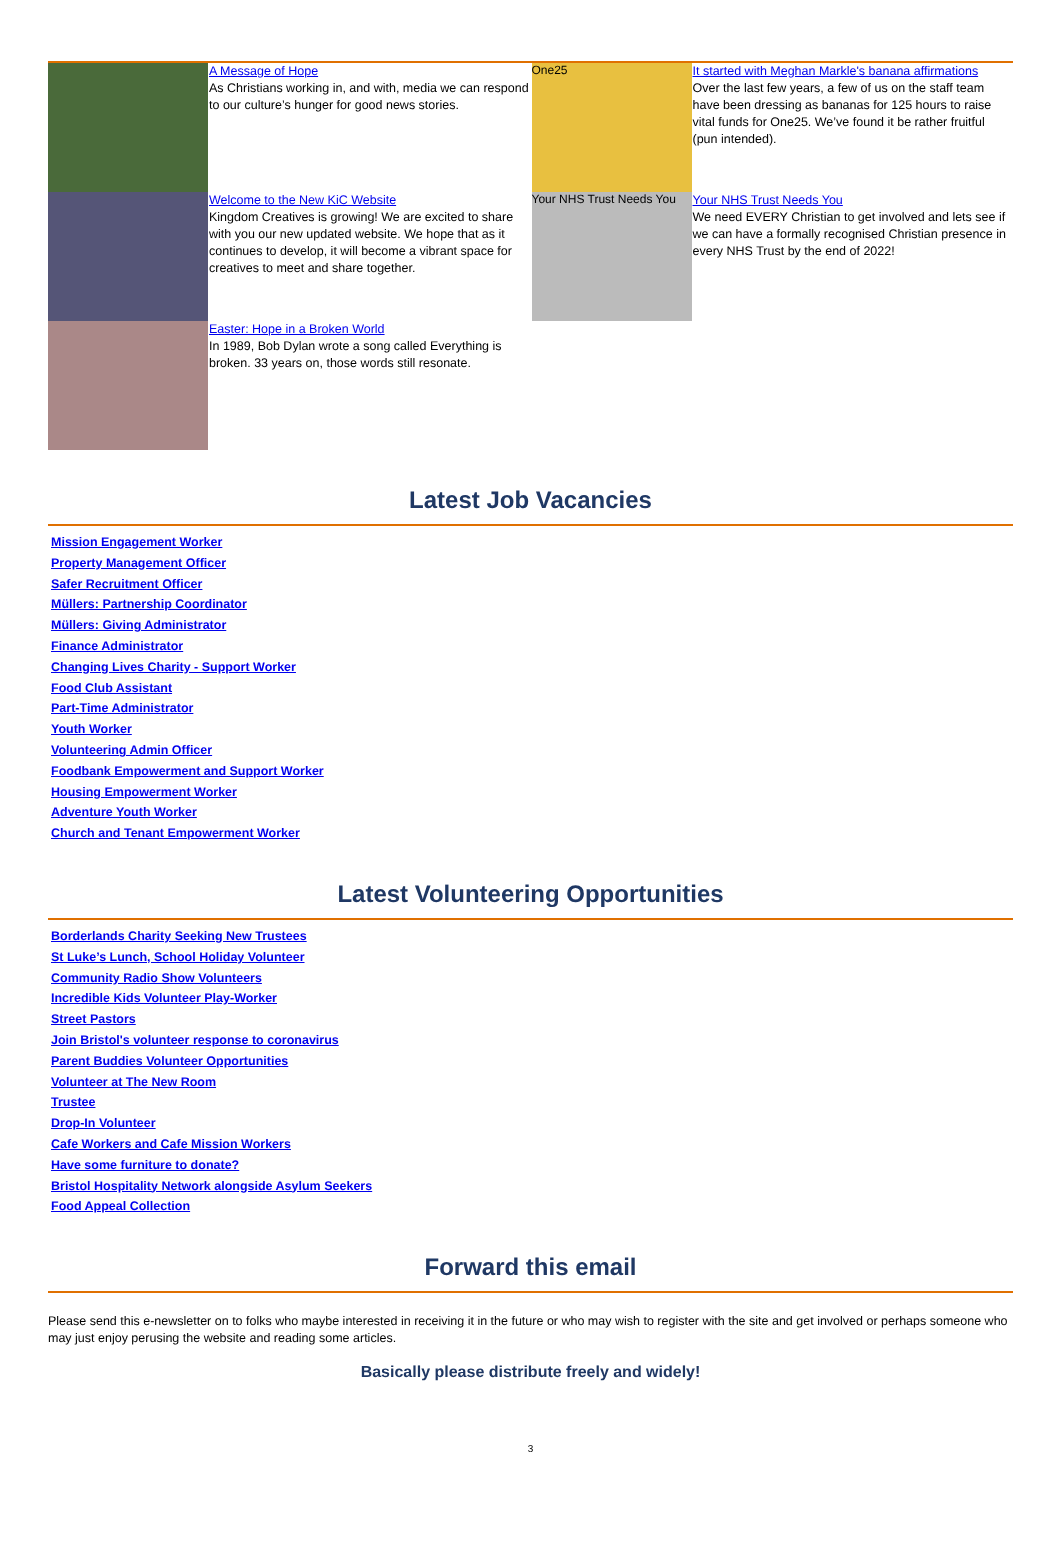A Message of Hope
As Christians working in, and with, media we can respond to our culture’s hunger for good news stories.
Welcome to the New KiC Website
Kingdom Creatives is growing! We are excited to share with you our new updated website. We hope that as it continues to develop, it will become a vibrant space for creatives to meet and share together.
Easter: Hope in a Broken World
In 1989, Bob Dylan wrote a song called Everything is broken. 33 years on, those words still resonate.
One25
It started with Meghan Markle's banana affirmations
Over the last few years, a few of us on the staff team have been dressing as bananas for 125 hours to raise vital funds for One25. We’ve found it be rather fruitful (pun intended).
Your NHS Trust Needs You
Your NHS Trust Needs You
We need EVERY Christian to get involved and lets see if we can have a formally recognised Christian presence in every NHS Trust by the end of 2022!
Latest Job Vacancies
Mission Engagement Worker
Property Management Officer
Safer Recruitment Officer
Müllers: Partnership Coordinator
Müllers: Giving Administrator
Finance Administrator
Changing Lives Charity - Support Worker
Food Club Assistant
Part-Time Administrator
Youth Worker
Volunteering Admin Officer
Foodbank Empowerment and Support Worker
Housing Empowerment Worker
Adventure Youth Worker
Church and Tenant Empowerment Worker
Latest Volunteering Opportunities
Borderlands Charity Seeking New Trustees
St Luke’s Lunch, School Holiday Volunteer
Community Radio Show Volunteers
Incredible Kids Volunteer Play-Worker
Street Pastors
Join Bristol's volunteer response to coronavirus
Parent Buddies Volunteer Opportunities
Volunteer at The New Room
Trustee
Drop-In Volunteer
Cafe Workers and Cafe Mission Workers
Have some furniture to donate?
Bristol Hospitality Network alongside Asylum Seekers
Food Appeal Collection
Forward this email
Please send this e-newsletter on to folks who maybe interested in receiving it in the future or who may wish to register with the site and get involved or perhaps someone who may just enjoy perusing the website and reading some articles.
Basically please distribute freely and widely!
3